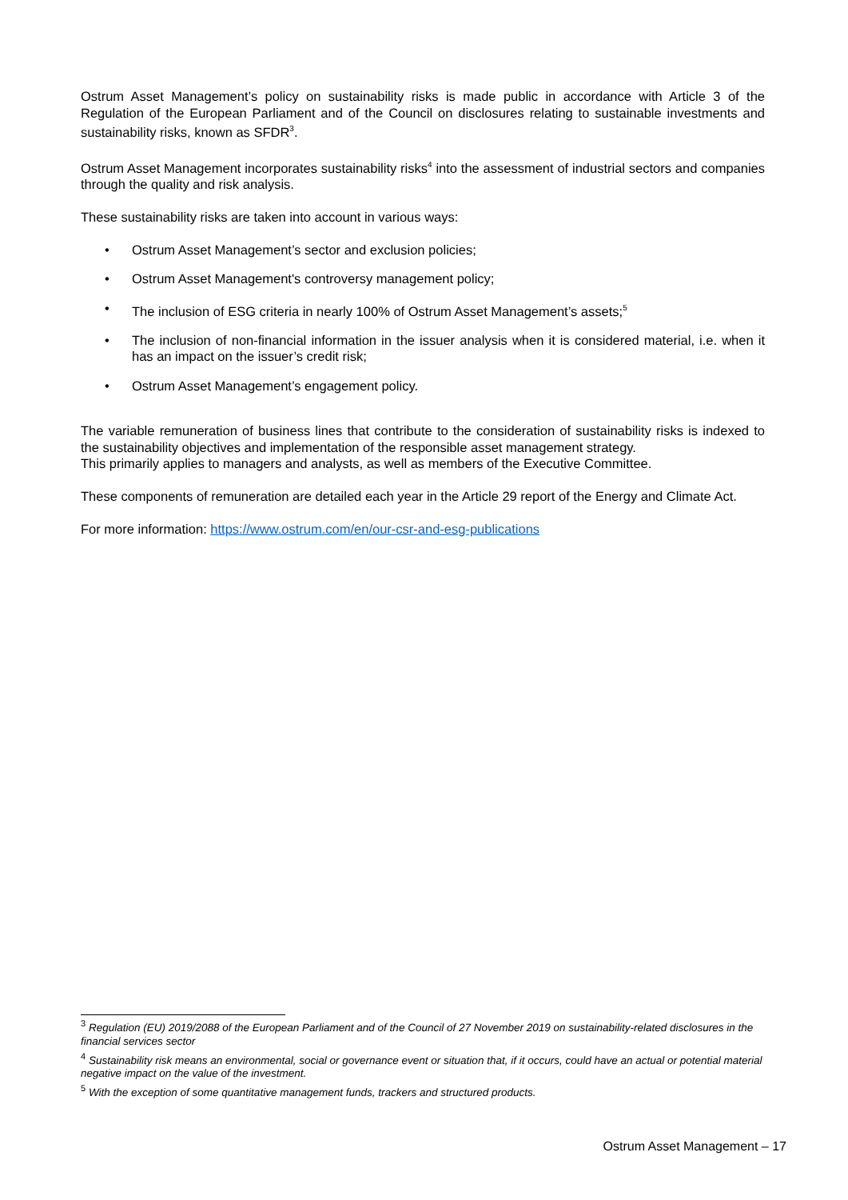Ostrum Asset Management’s policy on sustainability risks is made public in accordance with Article 3 of the Regulation of the European Parliament and of the Council on disclosures relating to sustainable investments and sustainability risks, known as SFDR<sup>3</sup>.
Ostrum Asset Management incorporates sustainability risks<sup>4</sup> into the assessment of industrial sectors and companies through the quality and risk analysis.
These sustainability risks are taken into account in various ways:
• Ostrum Asset Management’s sector and exclusion policies;
• Ostrum Asset Management's controversy management policy;
• The inclusion of ESG criteria in nearly 100% of Ostrum Asset Management’s assets;<sup>5</sup>
• The inclusion of non-financial information in the issuer analysis when it is considered material, i.e. when it has an impact on the issuer’s credit risk;
• Ostrum Asset Management’s engagement policy.
The variable remuneration of business lines that contribute to the consideration of sustainability risks is indexed to the sustainability objectives and implementation of the responsible asset management strategy.
This primarily applies to managers and analysts, as well as members of the Executive Committee.
These components of remuneration are detailed each year in the Article 29 report of the Energy and Climate Act.
For more information: https://www.ostrum.com/en/our-csr-and-esg-publications
<sup>3</sup> Regulation (EU) 2019/2088 of the European Parliament and of the Council of 27 November 2019 on sustainability-related disclosures in the financial services sector
<sup>4</sup> Sustainability risk means an environmental, social or governance event or situation that, if it occurs, could have an actual or potential material negative impact on the value of the investment.
<sup>5</sup> With the exception of some quantitative management funds, trackers and structured products.
Ostrum Asset Management – 17